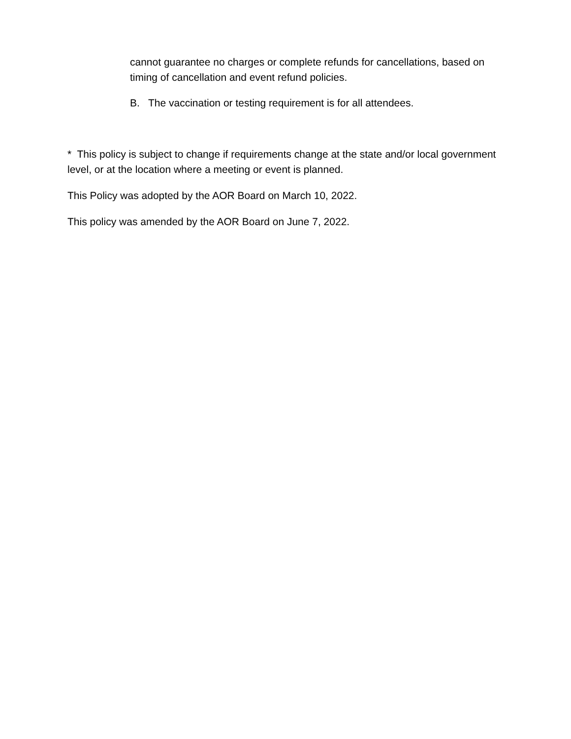cannot guarantee no charges or complete refunds for cancellations, based on timing of cancellation and event refund policies.
B. The vaccination or testing requirement is for all attendees.
* This policy is subject to change if requirements change at the state and/or local government level, or at the location where a meeting or event is planned.
This Policy was adopted by the AOR Board on March 10, 2022.
This policy was amended by the AOR Board on June 7, 2022.